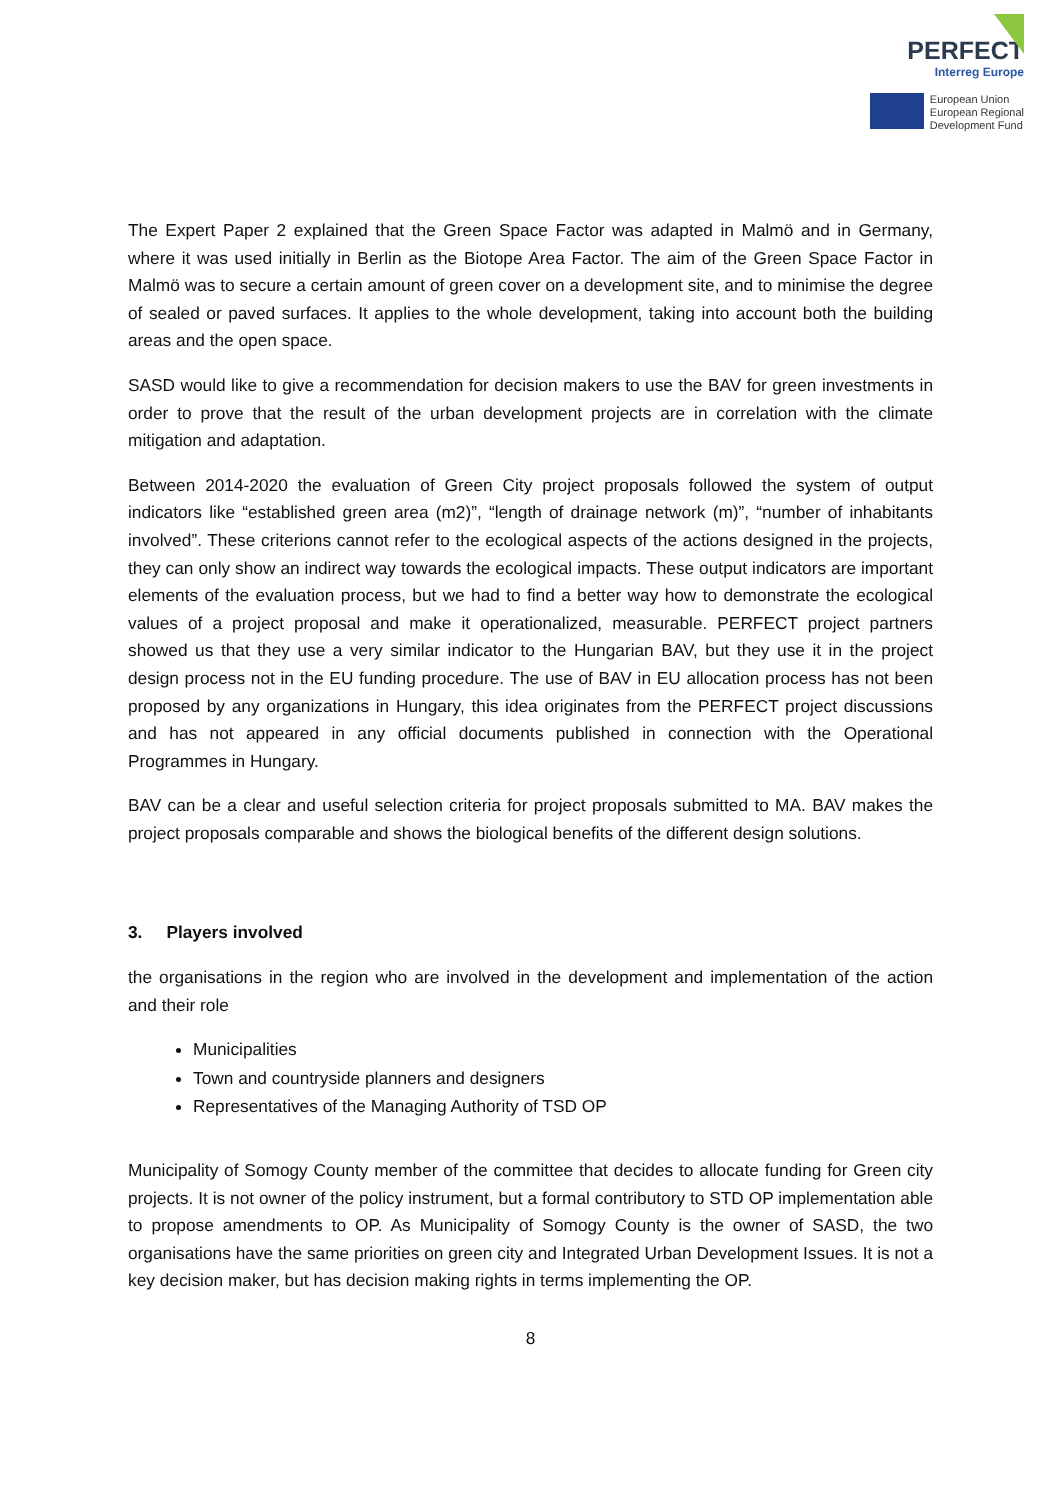PERFECT
Interreg Europe
European Union
European Regional
Development Fund
The Expert Paper 2 explained that the Green Space Factor was adapted in Malmö and in Germany, where it was used initially in Berlin as the Biotope Area Factor. The aim of the Green Space Factor in Malmö was to secure a certain amount of green cover on a development site, and to minimise the degree of sealed or paved surfaces. It applies to the whole development, taking into account both the building areas and the open space.
SASD would like to give a recommendation for decision makers to use the BAV for green investments in order to prove that the result of the urban development projects are in correlation with the climate mitigation and adaptation.
Between 2014-2020 the evaluation of Green City project proposals followed the system of output indicators like “established green area (m2)”, “length of drainage network (m)”, “number of inhabitants involved”. These criterions cannot refer to the ecological aspects of the actions designed in the projects, they can only show an indirect way towards the ecological impacts. These output indicators are important elements of the evaluation process, but we had to find a better way how to demonstrate the ecological values of a project proposal and make it operationalized, measurable. PERFECT project partners showed us that they use a very similar indicator to the Hungarian BAV, but they use it in the project design process not in the EU funding procedure. The use of BAV in EU allocation process has not been proposed by any organizations in Hungary, this idea originates from the PERFECT project discussions and has not appeared in any official documents published in connection with the Operational Programmes in Hungary.
BAV can be a clear and useful selection criteria for project proposals submitted to MA. BAV makes the project proposals comparable and shows the biological benefits of the different design solutions.
3. Players involved
the organisations in the region who are involved in the development and implementation of the action and their role
Municipalities
Town and countryside planners and designers
Representatives of the Managing Authority of TSD OP
Municipality of Somogy County member of the committee that decides to allocate funding for Green city projects. It is not owner of the policy instrument, but a formal contributory to STD OP implementation able to propose amendments to OP. As Municipality of Somogy County is the owner of SASD, the two organisations have the same priorities on green city and Integrated Urban Development Issues. It is not a key decision maker, but has decision making rights in terms implementing the OP.
8